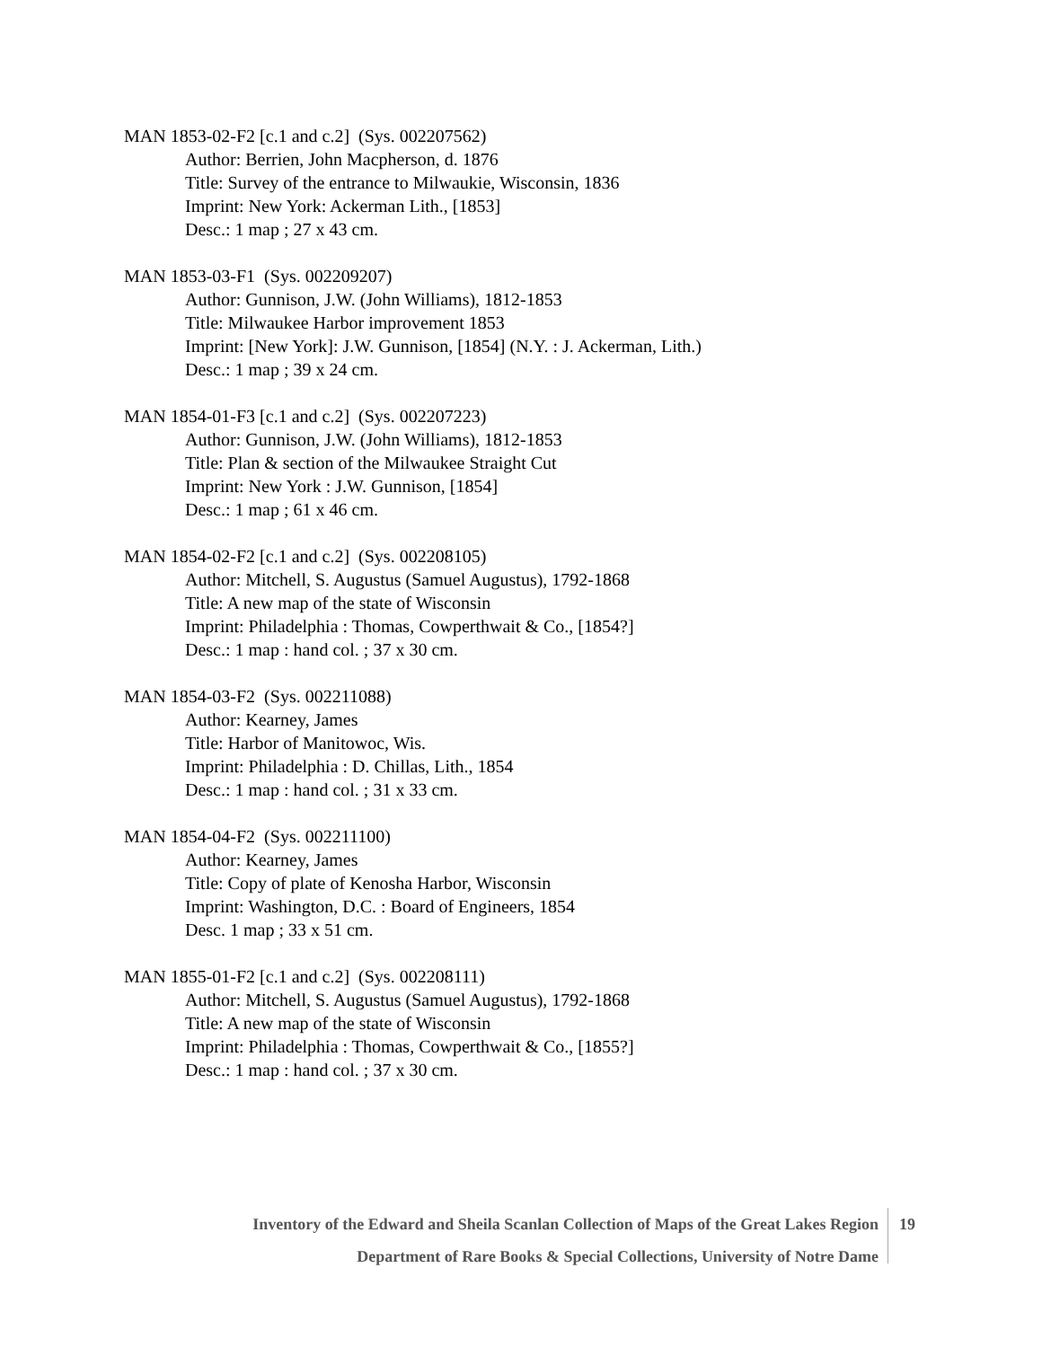MAN 1853-02-F2 [c.1 and c.2] (Sys. 002207562)
Author: Berrien, John Macpherson, d. 1876
Title: Survey of the entrance to Milwaukie, Wisconsin, 1836
Imprint: New York: Ackerman Lith., [1853]
Desc.: 1 map ; 27 x 43 cm.
MAN 1853-03-F1 (Sys. 002209207)
Author: Gunnison, J.W. (John Williams), 1812-1853
Title: Milwaukee Harbor improvement 1853
Imprint: [New York]: J.W. Gunnison, [1854] (N.Y. : J. Ackerman, Lith.)
Desc.: 1 map ; 39 x 24 cm.
MAN 1854-01-F3 [c.1 and c.2] (Sys. 002207223)
Author: Gunnison, J.W. (John Williams), 1812-1853
Title: Plan & section of the Milwaukee Straight Cut
Imprint: New York : J.W. Gunnison, [1854]
Desc.: 1 map ; 61 x 46 cm.
MAN 1854-02-F2 [c.1 and c.2] (Sys. 002208105)
Author: Mitchell, S. Augustus (Samuel Augustus), 1792-1868
Title: A new map of the state of Wisconsin
Imprint: Philadelphia : Thomas, Cowperthwait & Co., [1854?]
Desc.: 1 map : hand col. ; 37 x 30 cm.
MAN 1854-03-F2 (Sys. 002211088)
Author: Kearney, James
Title: Harbor of Manitowoc, Wis.
Imprint: Philadelphia : D. Chillas, Lith., 1854
Desc.: 1 map : hand col. ; 31 x 33 cm.
MAN 1854-04-F2 (Sys. 002211100)
Author: Kearney, James
Title: Copy of plate of Kenosha Harbor, Wisconsin
Imprint: Washington, D.C. : Board of Engineers, 1854
Desc. 1 map ; 33 x 51 cm.
MAN 1855-01-F2 [c.1 and c.2] (Sys. 002208111)
Author: Mitchell, S. Augustus (Samuel Augustus), 1792-1868
Title: A new map of the state of Wisconsin
Imprint: Philadelphia : Thomas, Cowperthwait & Co., [1855?]
Desc.: 1 map : hand col. ; 37 x 30 cm.
Inventory of the Edward and Sheila Scanlan Collection of Maps of the Great Lakes Region
Department of Rare Books & Special Collections, University of Notre Dame
19